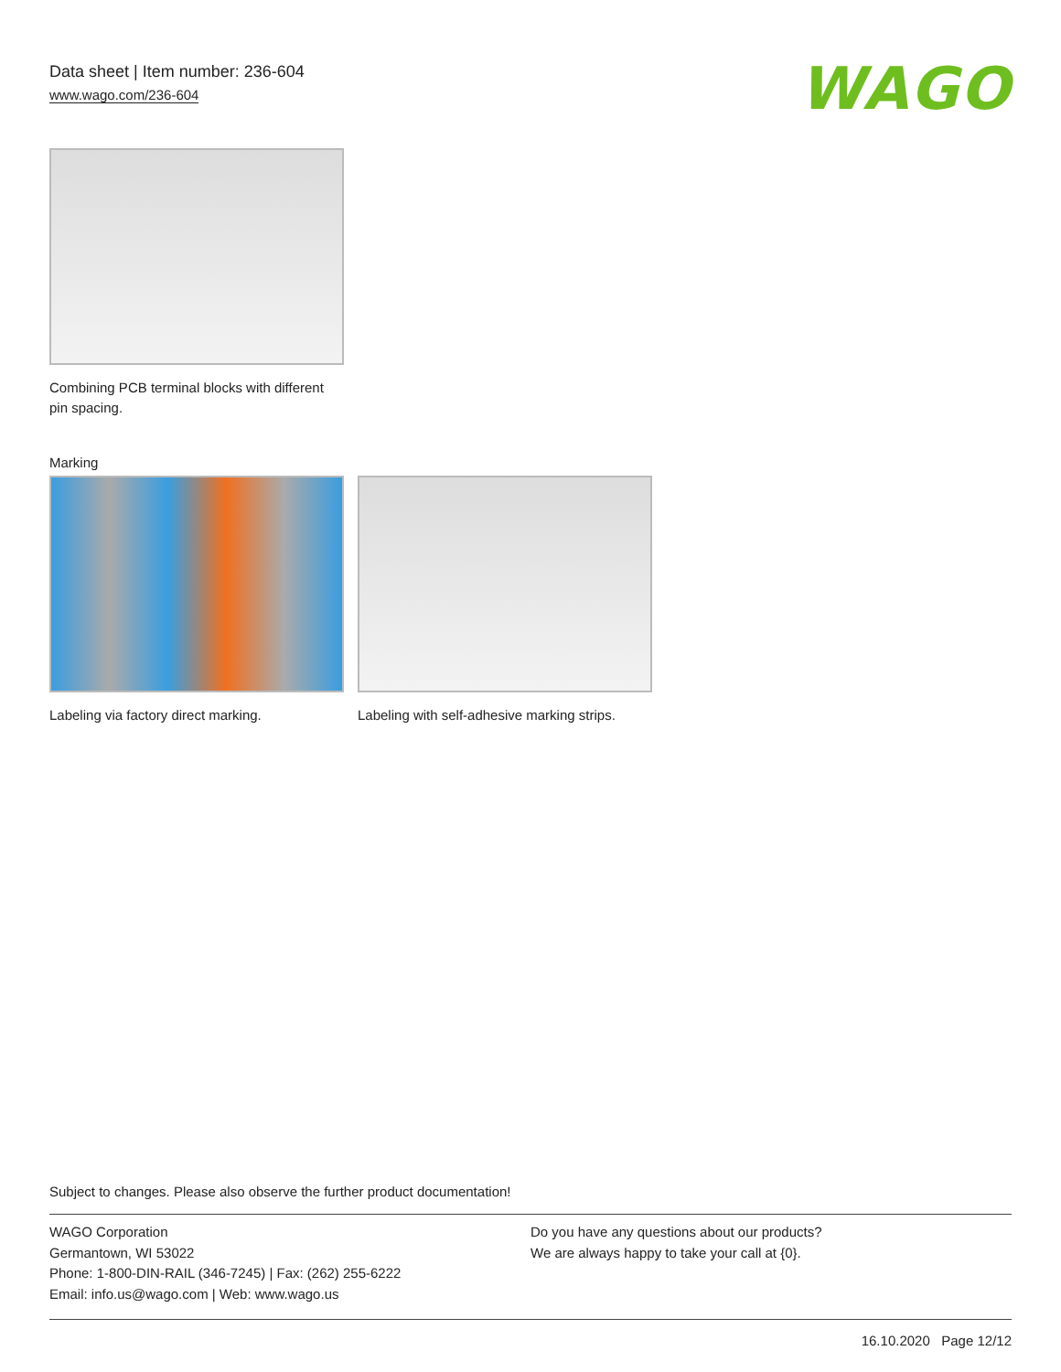Data sheet | Item number: 236-604
www.wago.com/236-604
WAGO
Combining PCB terminal blocks with different pin spacing.
Marking
Labeling via factory direct marking.
Labeling with self-adhesive marking strips.
Subject to changes. Please also observe the further product documentation!
WAGO Corporation
Germantown, WI 53022
Phone: 1-800-DIN-RAIL (346-7245) | Fax: (262) 255-6222
Email: info.us@wago.com | Web: www.wago.us
Do you have any questions about our products?
We are always happy to take your call at {0}.
16.10.2020 Page 12/12